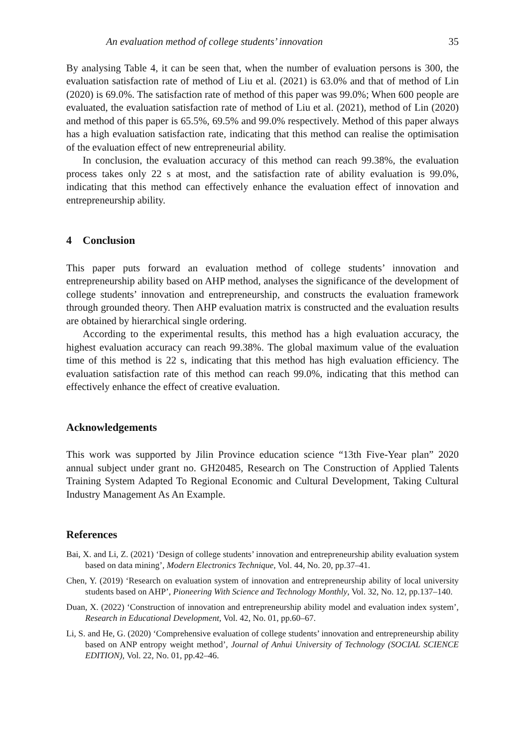An evaluation method of college students’ innovation 35
By analysing Table 4, it can be seen that, when the number of evaluation persons is 300, the evaluation satisfaction rate of method of Liu et al. (2021) is 63.0% and that of method of Lin (2020) is 69.0%. The satisfaction rate of method of this paper was 99.0%; When 600 people are evaluated, the evaluation satisfaction rate of method of Liu et al. (2021), method of Lin (2020) and method of this paper is 65.5%, 69.5% and 99.0% respectively. Method of this paper always has a high evaluation satisfaction rate, indicating that this method can realise the optimisation of the evaluation effect of new entrepreneurial ability.
In conclusion, the evaluation accuracy of this method can reach 99.38%, the evaluation process takes only 22 s at most, and the satisfaction rate of ability evaluation is 99.0%, indicating that this method can effectively enhance the evaluation effect of innovation and entrepreneurship ability.
4 Conclusion
This paper puts forward an evaluation method of college students’ innovation and entrepreneurship ability based on AHP method, analyses the significance of the development of college students’ innovation and entrepreneurship, and constructs the evaluation framework through grounded theory. Then AHP evaluation matrix is constructed and the evaluation results are obtained by hierarchical single ordering.
According to the experimental results, this method has a high evaluation accuracy, the highest evaluation accuracy can reach 99.38%. The global maximum value of the evaluation time of this method is 22 s, indicating that this method has high evaluation efficiency. The evaluation satisfaction rate of this method can reach 99.0%, indicating that this method can effectively enhance the effect of creative evaluation.
Acknowledgements
This work was supported by Jilin Province education science “13th Five-Year plan” 2020 annual subject under grant no. GH20485, Research on The Construction of Applied Talents Training System Adapted To Regional Economic and Cultural Development, Taking Cultural Industry Management As An Example.
References
Bai, X. and Li, Z. (2021) ‘Design of college students’ innovation and entrepreneurship ability evaluation system based on data mining’, Modern Electronics Technique, Vol. 44, No. 20, pp.37–41.
Chen, Y. (2019) ‘Research on evaluation system of innovation and entrepreneurship ability of local university students based on AHP’, Pioneering With Science and Technology Monthly, Vol. 32, No. 12, pp.137–140.
Duan, X. (2022) ‘Construction of innovation and entrepreneurship ability model and evaluation index system’, Research in Educational Development, Vol. 42, No. 01, pp.60–67.
Li, S. and He, G. (2020) ‘Comprehensive evaluation of college students’ innovation and entrepreneurship ability based on ANP entropy weight method’, Journal of Anhui University of Technology (SOCIAL SCIENCE EDITION), Vol. 22, No. 01, pp.42–46.